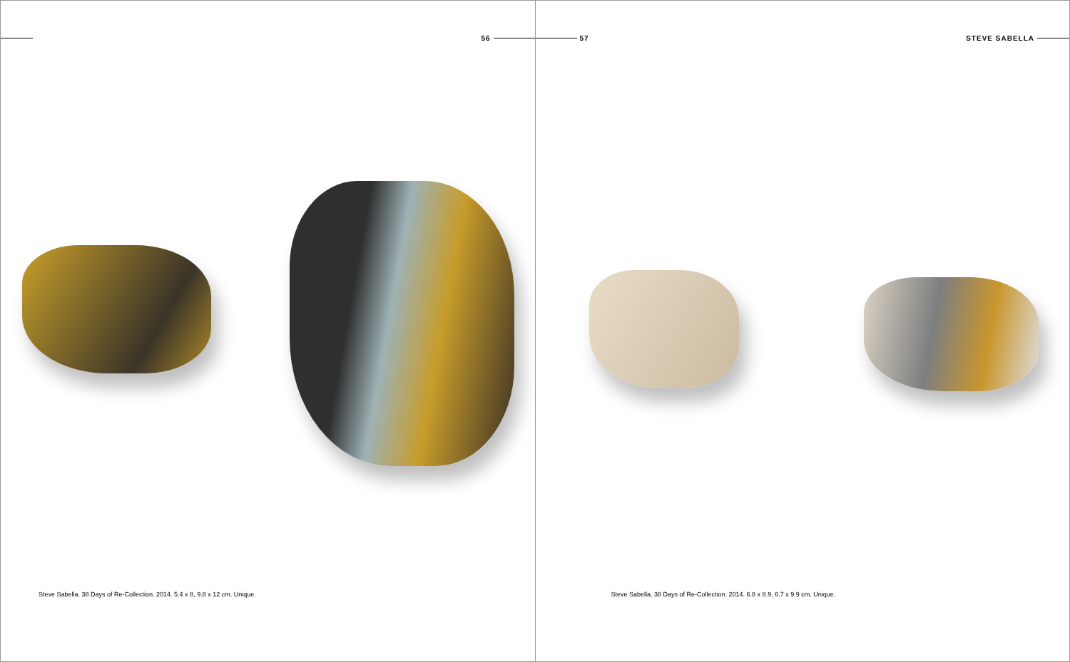56
Steve Sabella. 38 Days of Re-Collection. 2014. 5.4 x 8, 9.8 x 12 cm. Unique.
57
STEVE SABELLA
Steve Sabella. 38 Days of Re-Collection. 2014. 6.8 x 8.9, 6.7 x 9.9 cm. Unique.